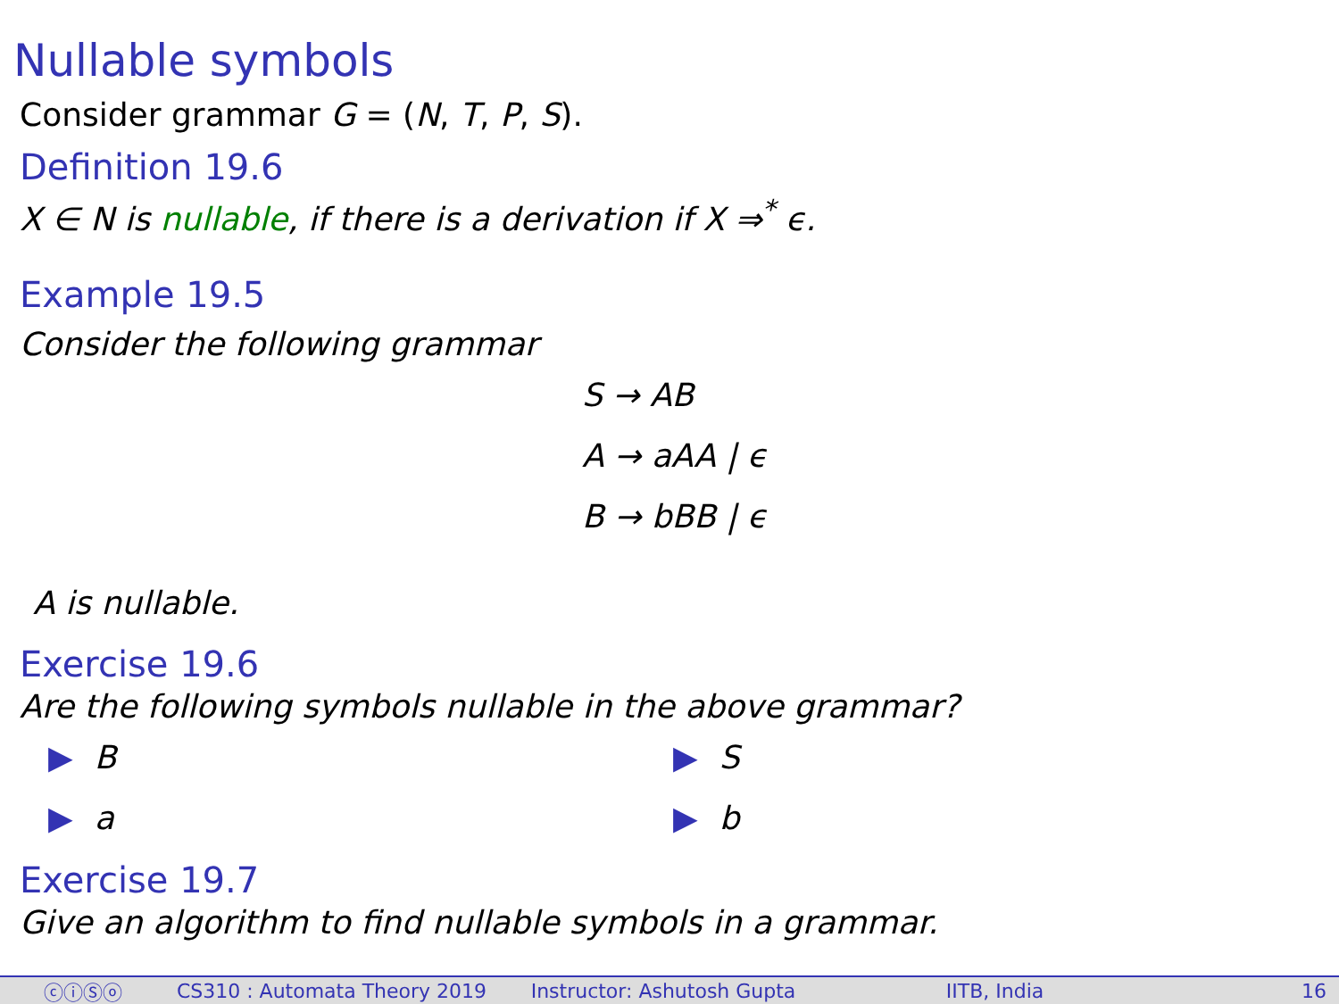Nullable symbols
Consider grammar G = (N, T, P, S).
Definition 19.6
X ∈ N is nullable, if there is a derivation if X ⇒<sup>*</sup> ϵ.
Example 19.5
Consider the following grammar
S → AB
A → aAA | ϵ
B → bBB | ϵ
A is nullable.
Exercise 19.6
Are the following symbols nullable in the above grammar?
▶ B
▶ S
▶ a
▶ b
Exercise 19.7
Give an algorithm to find nullable symbols in a grammar.
ⓒⓘⓈⓞ CS310 : Automata Theory 2019 Instructor: Ashutosh Gupta IITB, India 16